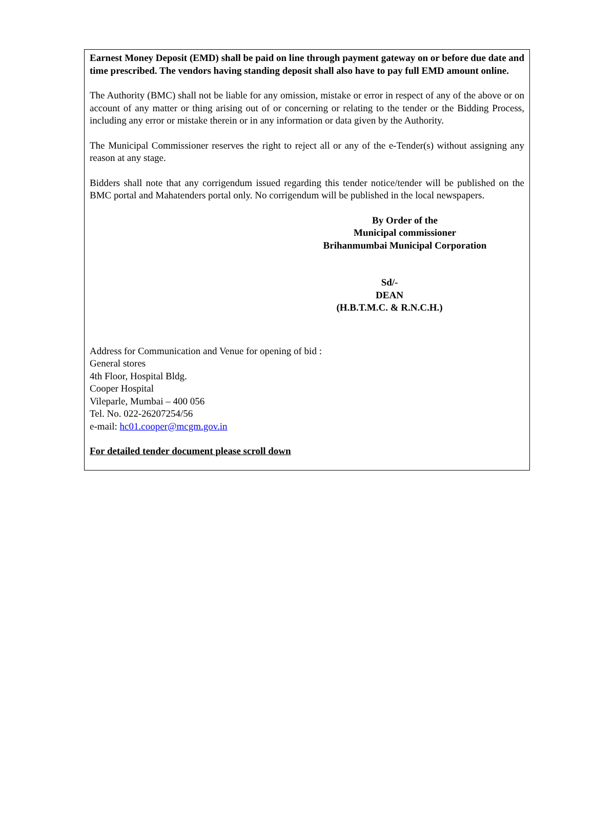Earnest Money Deposit (EMD) shall be paid on line through payment gateway on or before due date and time prescribed. The vendors having standing deposit shall also have to pay full EMD amount online.
The Authority (BMC) shall not be liable for any omission, mistake or error in respect of any of the above or on account of any matter or thing arising out of or concerning or relating to the tender or the Bidding Process, including any error or mistake therein or in any information or data given by the Authority.
The Municipal Commissioner reserves the right to reject all or any of the e-Tender(s) without assigning any reason at any stage.
Bidders shall note that any corrigendum issued regarding this tender notice/tender will be published on the BMC portal and Mahatenders portal only. No corrigendum will be published in the local newspapers.
By Order of the
Municipal commissioner
Brihanmumbai Municipal Corporation
Sd/-
DEAN
(H.B.T.M.C. & R.N.C.H.)
Address for Communication and Venue for opening of bid :
General stores
4th Floor, Hospital Bldg.
Cooper Hospital
Vileparle, Mumbai – 400 056
Tel. No. 022-26207254/56
e-mail: hc01.cooper@mcgm.gov.in
For detailed tender document please scroll down